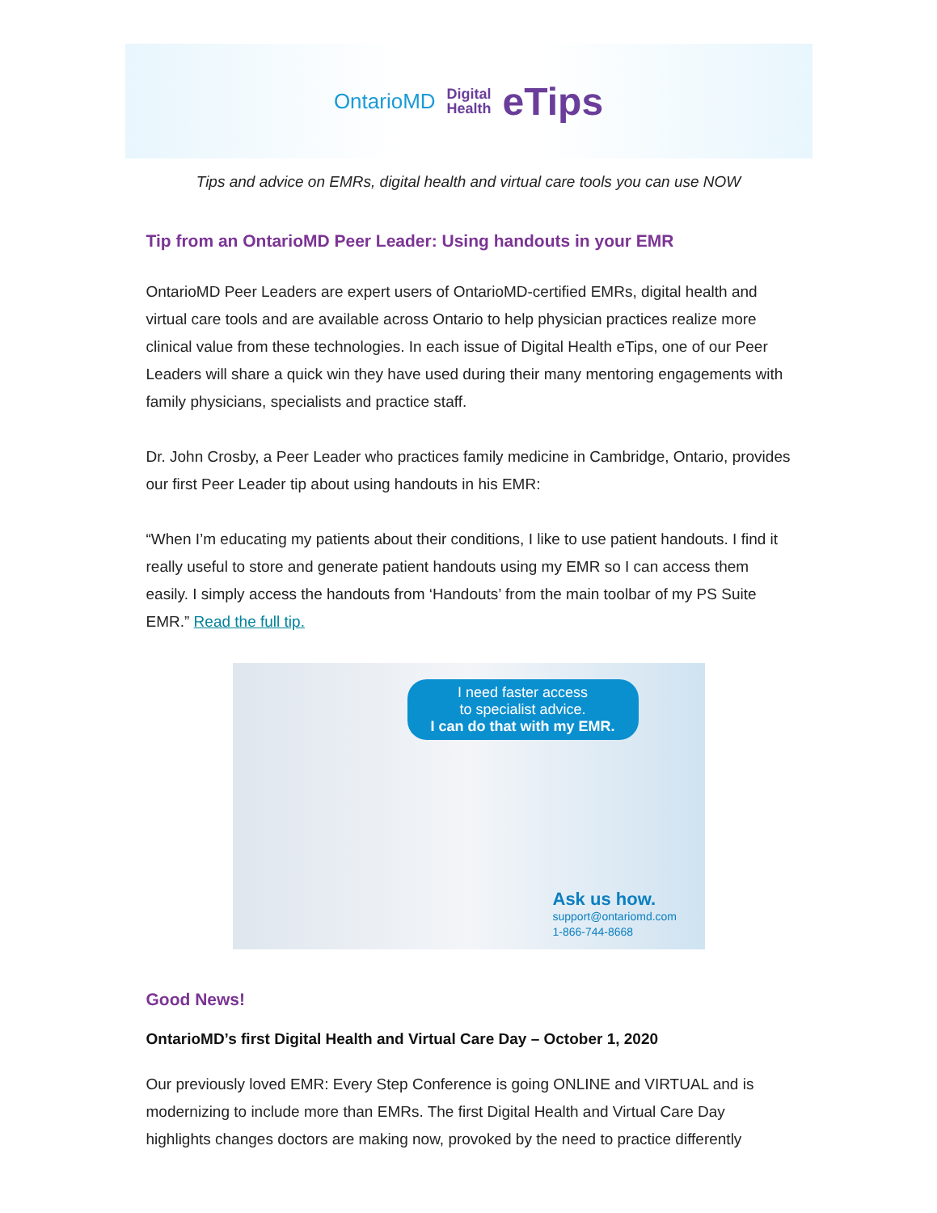OntarioMD Digital
Health eTips
Tips and advice on EMRs, digital health and virtual care tools you can use NOW
Tip from an OntarioMD Peer Leader: Using handouts in your EMR
OntarioMD Peer Leaders are expert users of OntarioMD-certified EMRs, digital health and virtual care tools and are available across Ontario to help physician practices realize more clinical value from these technologies. In each issue of Digital Health eTips, one of our Peer Leaders will share a quick win they have used during their many mentoring engagements with family physicians, specialists and practice staff.
Dr. John Crosby, a Peer Leader who practices family medicine in Cambridge, Ontario, provides our first Peer Leader tip about using handouts in his EMR:
“When I’m educating my patients about their conditions, I like to use patient handouts. I find it really useful to store and generate patient handouts using my EMR so I can access them easily. I simply access the handouts from ‘Handouts’ from the main toolbar of my PS Suite EMR.” Read the full tip.
I need faster access
to specialist advice.
I can do that with my EMR.
Ask us how.
support@ontariomd.com
1-866-744-8668
Good News!
OntarioMD’s first Digital Health and Virtual Care Day – October 1, 2020
Our previously loved EMR: Every Step Conference is going ONLINE and VIRTUAL and is modernizing to include more than EMRs. The first Digital Health and Virtual Care Day highlights changes doctors are making now, provoked by the need to practice differently